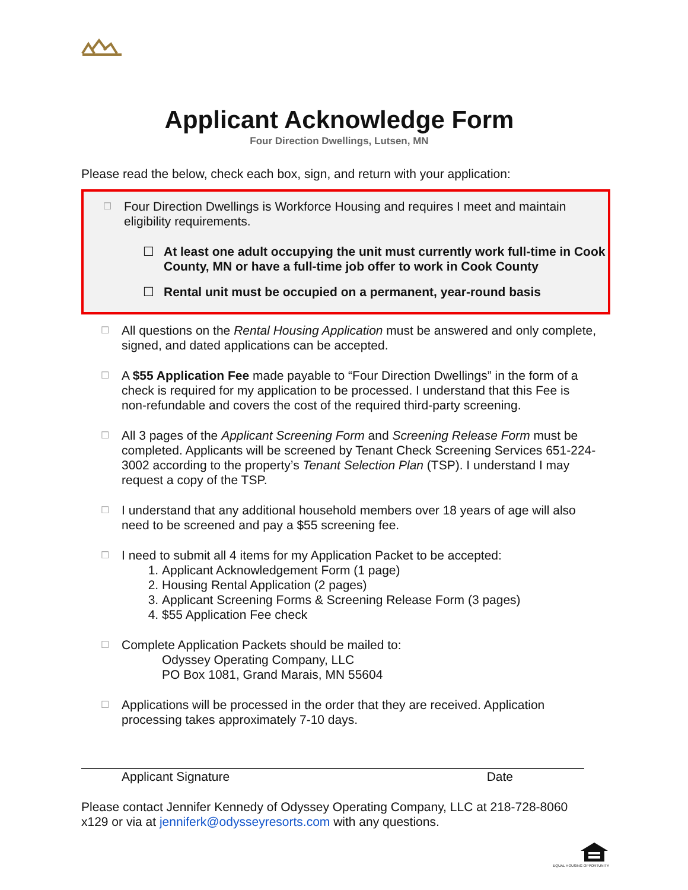Applicant Acknowledge Form
Four Direction Dwellings, Lutsen, MN
Please read the below, check each box, sign, and return with your application:
☐ Four Direction Dwellings is Workforce Housing and requires I meet and maintain eligibility requirements.
☐ At least one adult occupying the unit must currently work full-time in Cook County, MN or have a full-time job offer to work in Cook County
☐ Rental unit must be occupied on a permanent, year-round basis
☐ All questions on the Rental Housing Application must be answered and only complete, signed, and dated applications can be accepted.
☐ A $55 Application Fee made payable to “Four Direction Dwellings” in the form of a check is required for my application to be processed. I understand that this Fee is non-refundable and covers the cost of the required third-party screening.
☐ All 3 pages of the Applicant Screening Form and Screening Release Form must be completed. Applicants will be screened by Tenant Check Screening Services 651-224-3002 according to the property’s Tenant Selection Plan (TSP). I understand I may request a copy of the TSP.
☐ I understand that any additional household members over 18 years of age will also need to be screened and pay a $55 screening fee.
☐ I need to submit all 4 items for my Application Packet to be accepted:
1. Applicant Acknowledgement Form (1 page)
2. Housing Rental Application (2 pages)
3. Applicant Screening Forms & Screening Release Form (3 pages)
4. $55 Application Fee check
☐ Complete Application Packets should be mailed to:
Odyssey Operating Company, LLC
PO Box 1081, Grand Marais, MN 55604
☐ Applications will be processed in the order that they are received. Application processing takes approximately 7-10 days.
Applicant Signature Date
Please contact Jennifer Kennedy of Odyssey Operating Company, LLC at 218-728-8060 x129 or via at jenniferk@odysseyresorts.com with any questions.
EQUAL HOUSING OPPORTUNITY